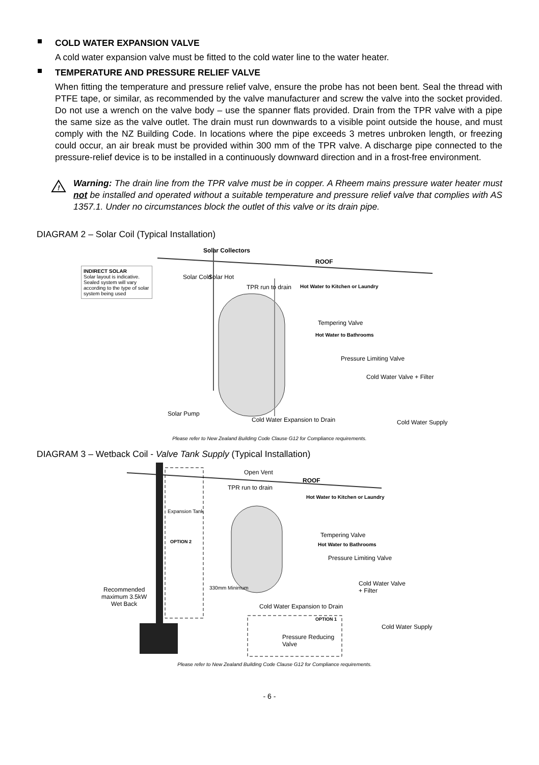COLD WATER EXPANSION VALVE
A cold water expansion valve must be fitted to the cold water line to the water heater.
TEMPERATURE AND PRESSURE RELIEF VALVE
When fitting the temperature and pressure relief valve, ensure the probe has not been bent. Seal the thread with PTFE tape, or similar, as recommended by the valve manufacturer and screw the valve into the socket provided. Do not use a wrench on the valve body – use the spanner flats provided. Drain from the TPR valve with a pipe the same size as the valve outlet. The drain must run downwards to a visible point outside the house, and must comply with the NZ Building Code. In locations where the pipe exceeds 3 metres unbroken length, or freezing could occur, an air break must be provided within 300 mm of the TPR valve. A discharge pipe connected to the pressure-relief device is to be installed in a continuously downward direction and in a frost-free environment.
!
Warning: The drain line from the TPR valve must be in copper. A Rheem mains pressure water heater must not be installed and operated without a suitable temperature and pressure relief valve that complies with AS 1357.1. Under no circumstances block the outlet of this valve or its drain pipe.
DIAGRAM 2 – Solar Coil (Typical Installation)
INDIRECT SOLAR
Solar layout is indicative. Sealed system will vary according to the type of solar system being used
Solar Collectors
ROOF
Solar Cold Solar Hot
TPR run to drain Hot Water to Kitchen or Laundry
Tempering Valve
Hot Water to Bathrooms
Pressure Limiting Valve
Cold Water Valve + Filter
Solar Pump
Cold Water Expansion to Drain Cold Water Supply
Please refer to New Zealand Building Code Clause G12 for Compliance requirements.
DIAGRAM 3 – Wetback Coil - Valve Tank Supply (Typical Installation)
Open Vent
ROOF
TPR run to drain
Hot Water to Kitchen or Laundry
Expansion Tank
OPTION 2
Tempering Valve
Hot Water to Bathrooms
Pressure Limiting Valve
Cold Water Valve
+ Filter Recommended
maximum 3.5kW
Wet Back
330mm Minimum
Cold Water Expansion to Drain
OPTION 1
Cold Water Supply
Pressure Reducing
Valve
Please refer to New Zealand Building Code Clause G12 for Compliance requirements.
- 6 -